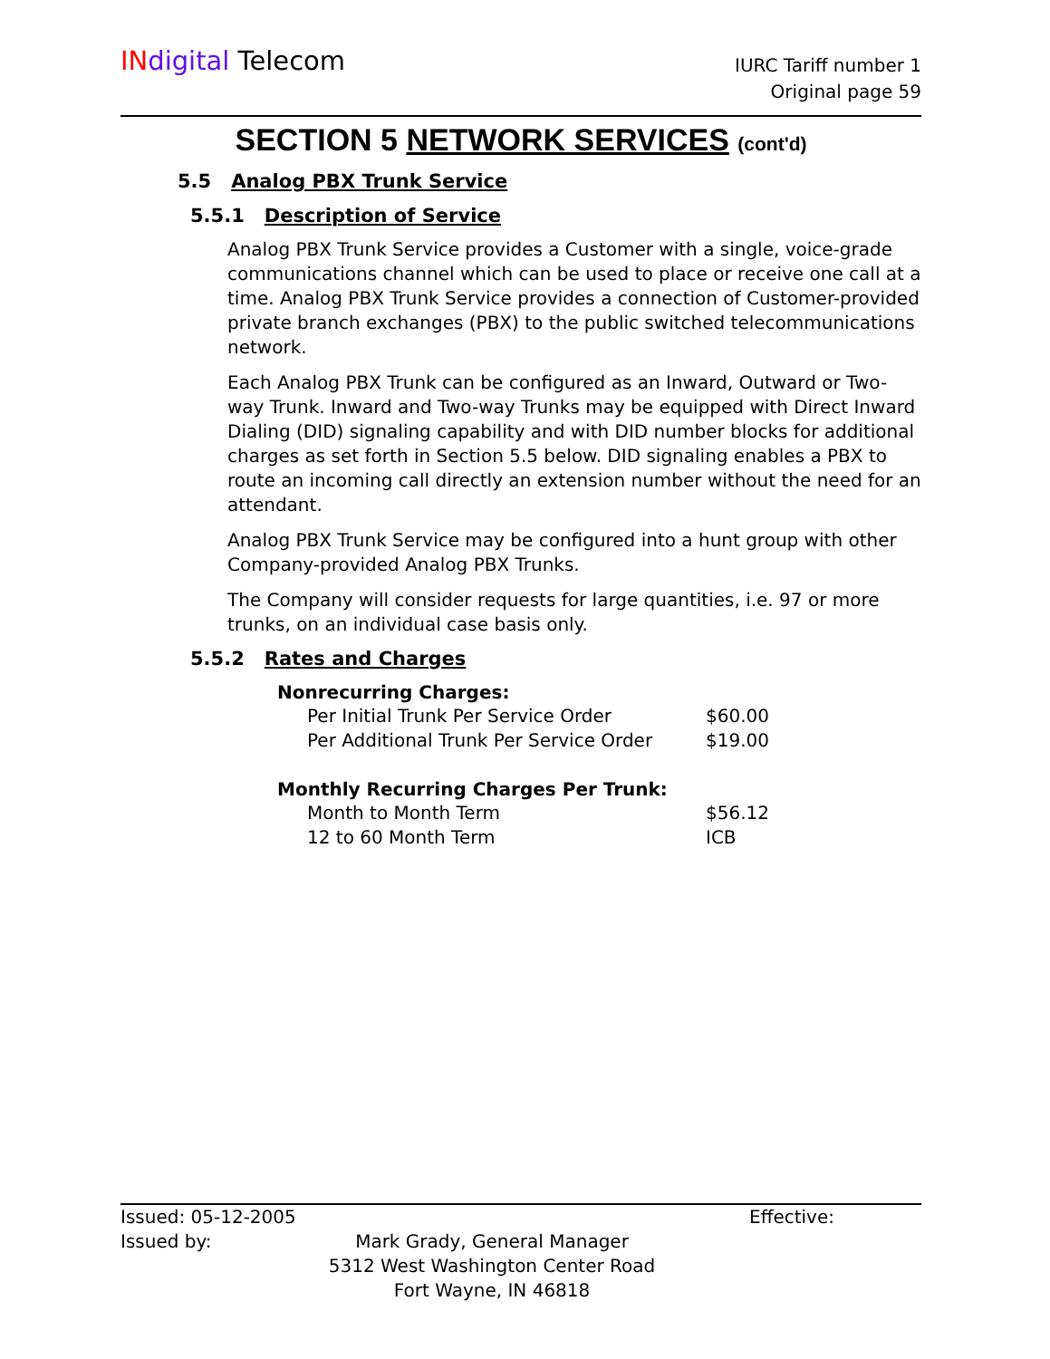IN digital Telecom
IURC Tariff number 1
Original page 59
SECTION 5 NETWORK SERVICES (cont'd)
5.5 Analog PBX Trunk Service
5.5.1 Description of Service
Analog PBX Trunk Service provides a Customer with a single, voice-grade communications channel which can be used to place or receive one call at a time. Analog PBX Trunk Service provides a connection of Customer-provided private branch exchanges (PBX) to the public switched telecommunications network.
Each Analog PBX Trunk can be configured as an Inward, Outward or Two-way Trunk. Inward and Two-way Trunks may be equipped with Direct Inward Dialing (DID) signaling capability and with DID number blocks for additional charges as set forth in Section 5.5 below. DID signaling enables a PBX to route an incoming call directly an extension number without the need for an attendant.
Analog PBX Trunk Service may be configured into a hunt group with other Company-provided Analog PBX Trunks.
The Company will consider requests for large quantities, i.e. 97 or more trunks, on an individual case basis only.
5.5.2 Rates and Charges
| Nonrecurring Charges: | |
| --- | --- |
| Per Initial Trunk Per Service Order | $60.00 |
| Per Additional Trunk Per Service Order | $19.00 |
| Monthly Recurring Charges Per Trunk: | |
| Month to Month Term | $56.12 |
| 12 to 60 Month Term | ICB |
Issued: 05-12-2005 Effective:
Issued by: Mark Grady, General Manager
5312 West Washington Center Road
Fort Wayne, IN 46818